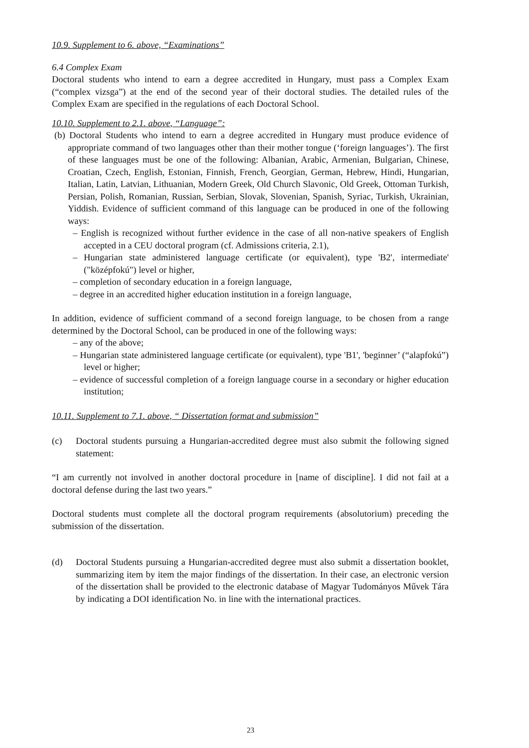10.9. Supplement to 6. above, “Examinations”
6.4 Complex Exam
Doctoral students who intend to earn a degree accredited in Hungary, must pass a Complex Exam (“complex vizsga”) at the end of the second year of their doctoral studies. The detailed rules of the Complex Exam are specified in the regulations of each Doctoral School.
10.10. Supplement to 2.1. above, “Language”:
(b) Doctoral Students who intend to earn a degree accredited in Hungary must produce evidence of appropriate command of two languages other than their mother tongue (‘foreign languages’). The first of these languages must be one of the following: Albanian, Arabic, Armenian, Bulgarian, Chinese, Croatian, Czech, English, Estonian, Finnish, French, Georgian, German, Hebrew, Hindi, Hungarian, Italian, Latin, Latvian, Lithuanian, Modern Greek, Old Church Slavonic, Old Greek, Ottoman Turkish, Persian, Polish, Romanian, Russian, Serbian, Slovak, Slovenian, Spanish, Syriac, Turkish, Ukrainian, Yiddish. Evidence of sufficient command of this language can be produced in one of the following ways:
– English is recognized without further evidence in the case of all non-native speakers of English accepted in a CEU doctoral program (cf. Admissions criteria, 2.1),
– Hungarian state administered language certificate (or equivalent), type 'B2', intermediate' ("középfokú") level or higher,
– completion of secondary education in a foreign language,
– degree in an accredited higher education institution in a foreign language,
In addition, evidence of sufficient command of a second foreign language, to be chosen from a range determined by the Doctoral School, can be produced in one of the following ways:
– any of the above;
– Hungarian state administered language certificate (or equivalent), type 'B1', 'beginner’ (“alapfokú”) level or higher;
– evidence of successful completion of a foreign language course in a secondary or higher education institution;
10.11. Supplement to 7.1. above, “ Dissertation format and submission”
(c) Doctoral students pursuing a Hungarian-accredited degree must also submit the following signed statement:
“I am currently not involved in another doctoral procedure in [name of discipline]. I did not fail at a doctoral defense during the last two years.”
Doctoral students must complete all the doctoral program requirements (absolutorium) preceding the submission of the dissertation.
(d) Doctoral Students pursuing a Hungarian-accredited degree must also submit a dissertation booklet, summarizing item by item the major findings of the dissertation. In their case, an electronic version of the dissertation shall be provided to the electronic database of Magyar Tudományos Művek Tára by indicating a DOI identification No. in line with the international practices.
23